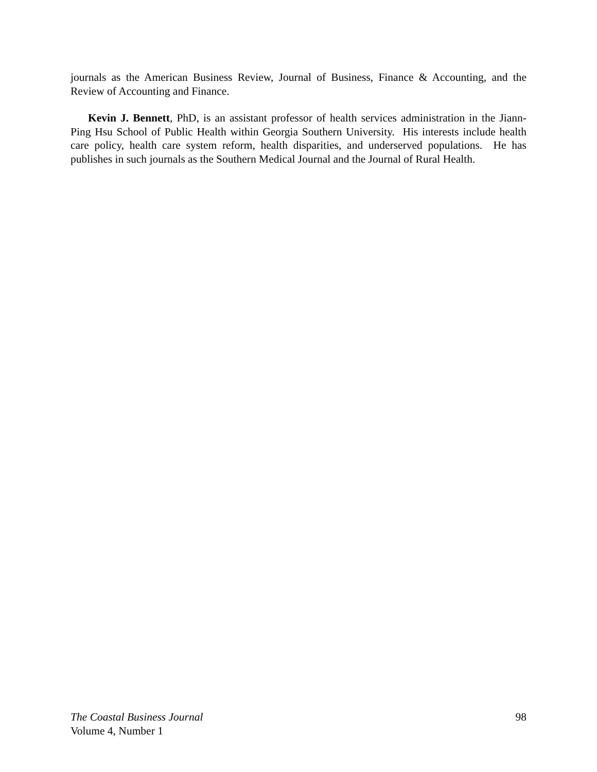journals as the American Business Review, Journal of Business, Finance & Accounting, and the Review of Accounting and Finance.
Kevin J. Bennett, PhD, is an assistant professor of health services administration in the Jiann-Ping Hsu School of Public Health within Georgia Southern University. His interests include health care policy, health care system reform, health disparities, and underserved populations. He has publishes in such journals as the Southern Medical Journal and the Journal of Rural Health.
The Coastal Business Journal 98
Volume 4, Number 1